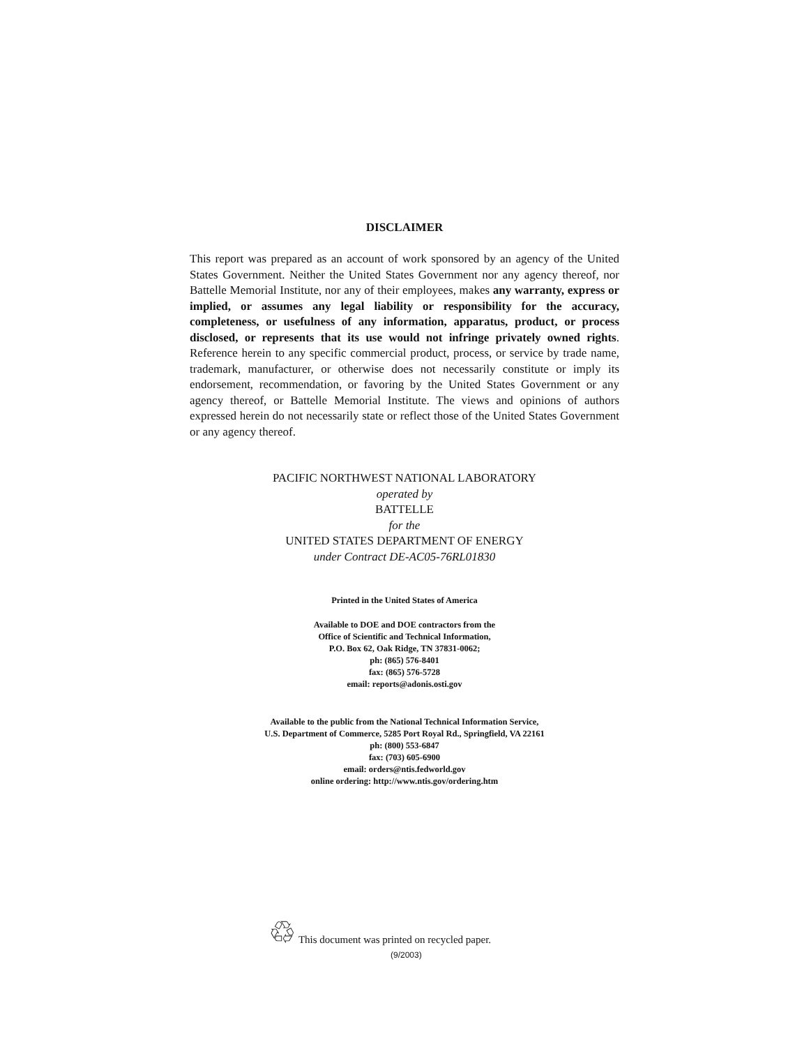DISCLAIMER
This report was prepared as an account of work sponsored by an agency of the United States Government. Neither the United States Government nor any agency thereof, nor Battelle Memorial Institute, nor any of their employees, makes any warranty, express or implied, or assumes any legal liability or responsibility for the accuracy, completeness, or usefulness of any information, apparatus, product, or process disclosed, or represents that its use would not infringe privately owned rights. Reference herein to any specific commercial product, process, or service by trade name, trademark, manufacturer, or otherwise does not necessarily constitute or imply its endorsement, recommendation, or favoring by the United States Government or any agency thereof, or Battelle Memorial Institute. The views and opinions of authors expressed herein do not necessarily state or reflect those of the United States Government or any agency thereof.
PACIFIC NORTHWEST NATIONAL LABORATORY
operated by
BATTELLE
for the
UNITED STATES DEPARTMENT OF ENERGY
under Contract DE-AC05-76RL01830
Printed in the United States of America
Available to DOE and DOE contractors from the
Office of Scientific and Technical Information,
P.O. Box 62, Oak Ridge, TN 37831-0062;
ph: (865) 576-8401
fax: (865) 576-5728
email: reports@adonis.osti.gov
Available to the public from the National Technical Information Service,
U.S. Department of Commerce, 5285 Port Royal Rd., Springfield, VA 22161
ph: (800) 553-6847
fax: (703) 605-6900
email: orders@ntis.fedworld.gov
online ordering: http://www.ntis.gov/ordering.htm
♲ This document was printed on recycled paper.
(9/2003)